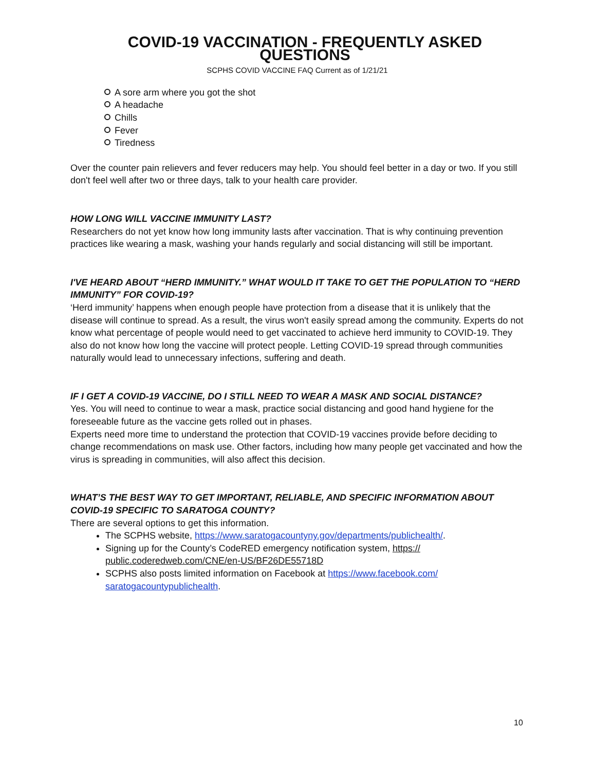COVID-19 VACCINATION - FREQUENTLY ASKED QUESTIONS
SCPHS COVID VACCINE FAQ Current as of 1/21/21
A sore arm where you got the shot
A headache
Chills
Fever
Tiredness
Over the counter pain relievers and fever reducers may help. You should feel better in a day or two. If you still don't feel well after two or three days, talk to your health care provider.
HOW LONG WILL VACCINE IMMUNITY LAST?
Researchers do not yet know how long immunity lasts after vaccination. That is why continuing prevention practices like wearing a mask, washing your hands regularly and social distancing will still be important.
I'VE HEARD ABOUT “HERD IMMUNITY.” WHAT WOULD IT TAKE TO GET THE POPULATION TO “HERD IMMUNITY” FOR COVID-19?
‘Herd immunity’ happens when enough people have protection from a disease that it is unlikely that the disease will continue to spread. As a result, the virus won't easily spread among the community. Experts do not know what percentage of people would need to get vaccinated to achieve herd immunity to COVID-19. They also do not know how long the vaccine will protect people. Letting COVID-19 spread through communities naturally would lead to unnecessary infections, suffering and death.
IF I GET A COVID-19 VACCINE, DO I STILL NEED TO WEAR A MASK AND SOCIAL DISTANCE?
Yes. You will need to continue to wear a mask, practice social distancing and good hand hygiene for the foreseeable future as the vaccine gets rolled out in phases.
Experts need more time to understand the protection that COVID-19 vaccines provide before deciding to change recommendations on mask use. Other factors, including how many people get vaccinated and how the virus is spreading in communities, will also affect this decision.
WHAT’S THE BEST WAY TO GET IMPORTANT, RELIABLE, AND SPECIFIC INFORMATION ABOUT COVID-19 SPECIFIC TO SARATOGA COUNTY?
There are several options to get this information.
The SCPHS website, https://www.saratogacountyny.gov/departments/publichealth/.
Signing up for the County’s CodeRED emergency notification system, https:// public.coderedweb.com/CNE/en-US/BF26DE55718D
SCPHS also posts limited information on Facebook at https://www.facebook.com/ saratogacountypublichealth.
10